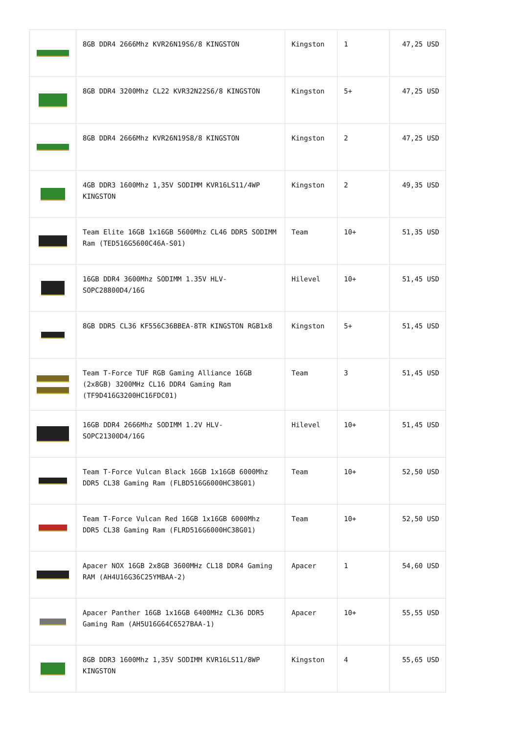| | 8GB DDR4 2666Mhz KVR26N19S6/8 KINGSTON | Kingston | 1 | 47,25 USD |
| | 8GB DDR4 3200Mhz CL22 KVR32N22S6/8 KINGSTON | Kingston | 5+ | 47,25 USD |
| | 8GB DDR4 2666Mhz KVR26N19S8/8 KINGSTON | Kingston | 2 | 47,25 USD |
| | 4GB DDR3 1600Mhz 1,35V SODIMM KVR16LS11/4WP KINGSTON | Kingston | 2 | 49,35 USD |
| | Team Elite 16GB 1x16GB 5600Mhz CL46 DDR5 SODIMM Ram (TED516G5600C46A-S01) | Team | 10+ | 51,35 USD |
| | 16GB DDR4 3600Mhz SODIMM 1.35V HLV-SOPC28800D4/16G | Hilevel | 10+ | 51,45 USD |
| | 8GB DDR5 CL36 KF556C36BBEA-8TR KINGSTON RGB1x8 | Kingston | 5+ | 51,45 USD |
| | Team T-Force TUF RGB Gaming Alliance 16GB (2x8GB) 3200MHz CL16 DDR4 Gaming Ram (TF9D416G3200HC16FDC01) | Team | 3 | 51,45 USD |
| | 16GB DDR4 2666Mhz SODIMM 1.2V HLV-SOPC21300D4/16G | Hilevel | 10+ | 51,45 USD |
| | Team T-Force Vulcan Black 16GB 1x16GB 6000Mhz DDR5 CL38 Gaming Ram (FLBD516G6000HC38G01) | Team | 10+ | 52,50 USD |
| | Team T-Force Vulcan Red 16GB 1x16GB 6000Mhz DDR5 CL38 Gaming Ram (FLRD516G6000HC38G01) | Team | 10+ | 52,50 USD |
| | Apacer NOX 16GB 2x8GB 3600MHz CL18 DDR4 Gaming RAM (AH4U16G36C25YMBAA-2) | Apacer | 1 | 54,60 USD |
| | Apacer Panther 16GB 1x16GB 6400MHz CL36 DDR5 Gaming Ram (AH5U16G64C6527BAA-1) | Apacer | 10+ | 55,55 USD |
| | 8GB DDR3 1600Mhz 1,35V SODIMM KVR16LS11/8WP KINGSTON | Kingston | 4 | 55,65 USD |